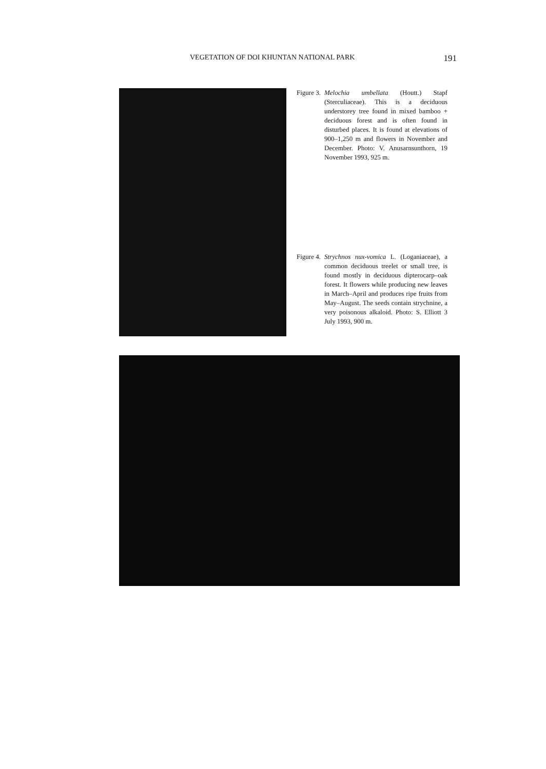VEGETATION OF DOI KHUNTAN NATIONAL PARK 191
Figure 3. Melochia umbellata (Houtt.) Stapf (Sterculiaceae). This is a deciduous understorey tree found in mixed bamboo + deciduous forest and is often found in disturbed places. It is found at elevations of 900–1,250 m and flowers in November and December. Photo: V. Anusarnsunthorn, 19 November 1993, 925 m.
Figure 4. Strychnos nux-vomica L. (Loganiaceae), a common deciduous treelet or small tree, is found mostly in deciduous dipterocarp–oak forest. It flowers while producing new leaves in March–April and produces ripe fruits from May–August. The seeds contain strychnine, a very poisonous alkaloid. Photo: S. Elliott 3 July 1993, 900 m.